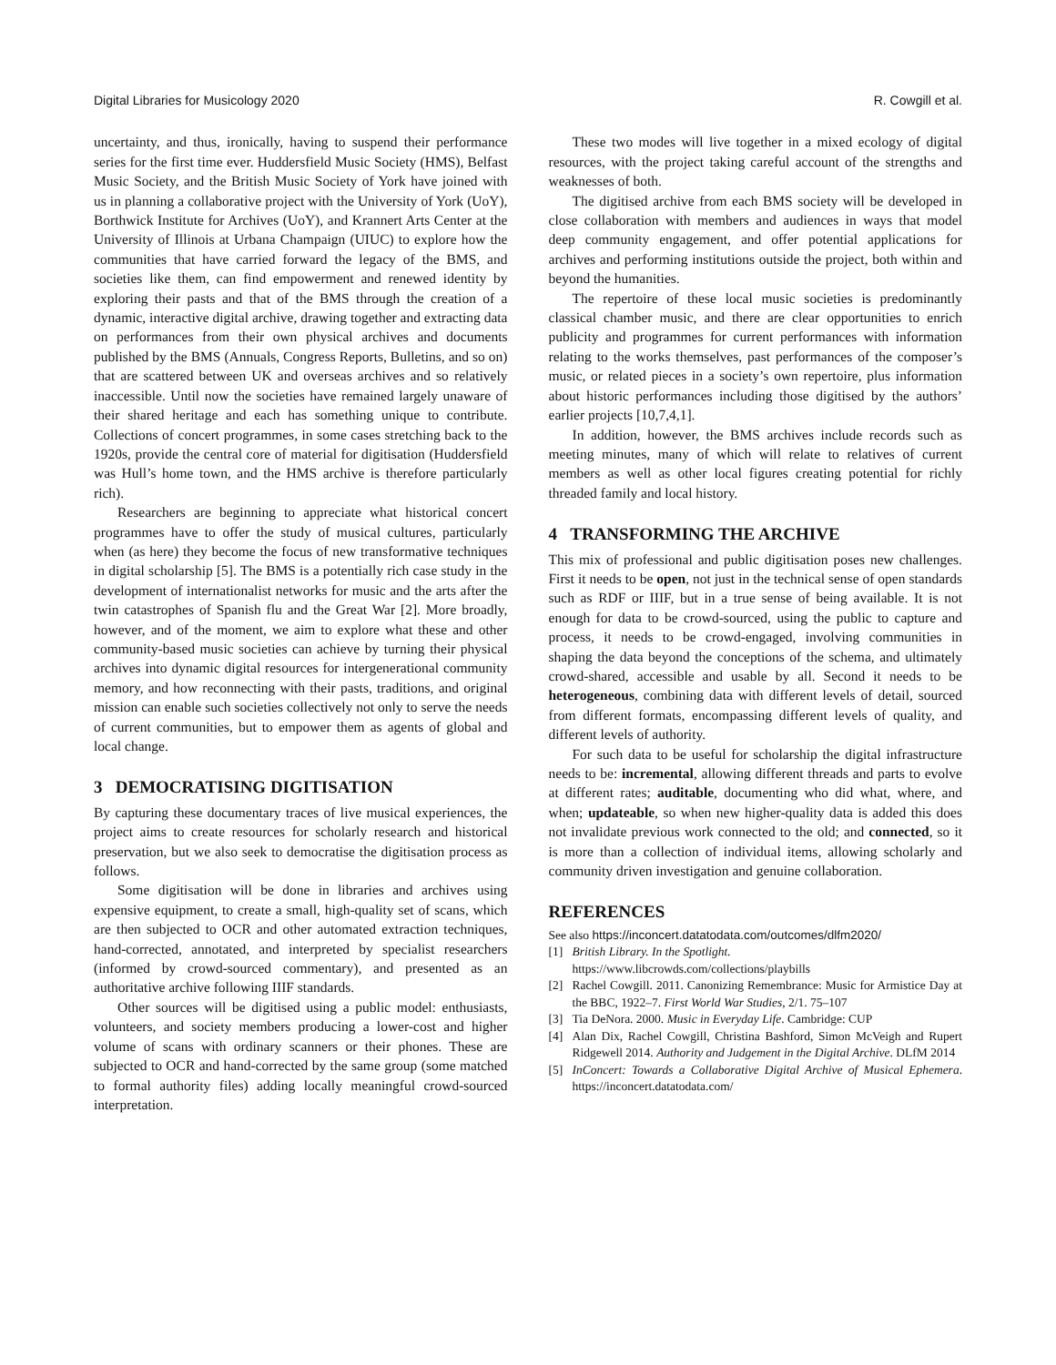Digital Libraries for Musicology 2020 R. Cowgill et al.
uncertainty, and thus, ironically, having to suspend their performance series for the first time ever. Huddersfield Music Society (HMS), Belfast Music Society, and the British Music Society of York have joined with us in planning a collaborative project with the University of York (UoY), Borthwick Institute for Archives (UoY), and Krannert Arts Center at the University of Illinois at Urbana Champaign (UIUC) to explore how the communities that have carried forward the legacy of the BMS, and societies like them, can find empowerment and renewed identity by exploring their pasts and that of the BMS through the creation of a dynamic, interactive digital archive, drawing together and extracting data on performances from their own physical archives and documents published by the BMS (Annuals, Congress Reports, Bulletins, and so on) that are scattered between UK and overseas archives and so relatively inaccessible. Until now the societies have remained largely unaware of their shared heritage and each has something unique to contribute. Collections of concert programmes, in some cases stretching back to the 1920s, provide the central core of material for digitisation (Huddersfield was Hull’s home town, and the HMS archive is therefore particularly rich).
Researchers are beginning to appreciate what historical concert programmes have to offer the study of musical cultures, particularly when (as here) they become the focus of new transformative techniques in digital scholarship [5]. The BMS is a potentially rich case study in the development of internationalist networks for music and the arts after the twin catastrophes of Spanish flu and the Great War [2]. More broadly, however, and of the moment, we aim to explore what these and other community-based music societies can achieve by turning their physical archives into dynamic digital resources for intergenerational community memory, and how reconnecting with their pasts, traditions, and original mission can enable such societies collectively not only to serve the needs of current communities, but to empower them as agents of global and local change.
3 DEMOCRATISING DIGITISATION
By capturing these documentary traces of live musical experiences, the project aims to create resources for scholarly research and historical preservation, but we also seek to democratise the digitisation process as follows.
Some digitisation will be done in libraries and archives using expensive equipment, to create a small, high-quality set of scans, which are then subjected to OCR and other automated extraction techniques, hand-corrected, annotated, and interpreted by specialist researchers (informed by crowd-sourced commentary), and presented as an authoritative archive following IIIF standards.
Other sources will be digitised using a public model: enthusiasts, volunteers, and society members producing a lower-cost and higher volume of scans with ordinary scanners or their phones. These are subjected to OCR and hand-corrected by the same group (some matched to formal authority files) adding locally meaningful crowd-sourced interpretation.
These two modes will live together in a mixed ecology of digital resources, with the project taking careful account of the strengths and weaknesses of both.
The digitised archive from each BMS society will be developed in close collaboration with members and audiences in ways that model deep community engagement, and offer potential applications for archives and performing institutions outside the project, both within and beyond the humanities.
The repertoire of these local music societies is predominantly classical chamber music, and there are clear opportunities to enrich publicity and programmes for current performances with information relating to the works themselves, past performances of the composer’s music, or related pieces in a society’s own repertoire, plus information about historic performances including those digitised by the authors’ earlier projects [10,7,4,1].
In addition, however, the BMS archives include records such as meeting minutes, many of which will relate to relatives of current members as well as other local figures creating potential for richly threaded family and local history.
4 TRANSFORMING THE ARCHIVE
This mix of professional and public digitisation poses new challenges. First it needs to be open, not just in the technical sense of open standards such as RDF or IIIF, but in a true sense of being available. It is not enough for data to be crowd-sourced, using the public to capture and process, it needs to be crowd-engaged, involving communities in shaping the data beyond the conceptions of the schema, and ultimately crowd-shared, accessible and usable by all. Second it needs to be heterogeneous, combining data with different levels of detail, sourced from different formats, encompassing different levels of quality, and different levels of authority.
For such data to be useful for scholarship the digital infrastructure needs to be: incremental, allowing different threads and parts to evolve at different rates; auditable, documenting who did what, where, and when; updateable, so when new higher-quality data is added this does not invalidate previous work connected to the old; and connected, so it is more than a collection of individual items, allowing scholarly and community driven investigation and genuine collaboration.
REFERENCES
See also https://inconcert.datatodata.com/outcomes/dlfm2020/
[1] British Library. In the Spotlight.
https://www.libcrowds.com/collections/playbills
[2] Rachel Cowgill. 2011. Canonizing Remembrance: Music for Armistice Day at the BBC, 1922–7. First World War Studies, 2/1. 75–107
[3] Tia DeNora. 2000. Music in Everyday Life. Cambridge: CUP
[4] Alan Dix, Rachel Cowgill, Christina Bashford, Simon McVeigh and Rupert Ridgewell 2014. Authority and Judgement in the Digital Archive. DLfM 2014
[5] InConcert: Towards a Collaborative Digital Archive of Musical Ephemera. https://inconcert.datatodata.com/